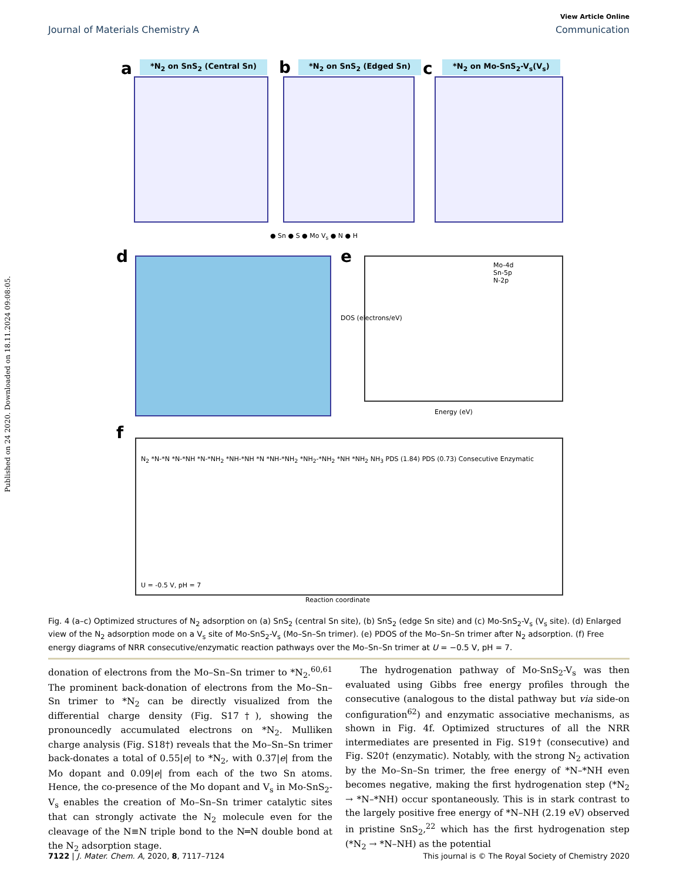Published on 24 2020. Downloaded on 18.11.2024 09:08:05.
View Article Online
Journal of Materials Chemistry A Communication
a *N<sub>2</sub> on SnS<sub>2</sub> (Central Sn) b *N<sub>2</sub> on SnS<sub>2</sub> (Edged Sn) c *N<sub>2</sub> on Mo-SnS<sub>2</sub>-V<sub>s</sub>(V<sub>s</sub>)
● Sn ● S ● Mo V<sub>s</sub> ● N ● H
d e
Mo-4d
Sn-5p
N-2p
DOS (electrons/eV)
Energy (eV)
f
N<sub>2</sub> *N-*N *N-*NH *N-*NH<sub>2</sub> *NH-*NH *N *NH-*NH<sub>2</sub> *NH<sub>2</sub>-*NH<sub>2</sub> *NH *NH<sub>2</sub> NH<sub>3</sub> PDS (1.84) PDS (0.73) Consecutive Enzymatic
U = -0.5 V, pH = 7
Reaction coordinate
Fig. 4 (a–c) Optimized structures of N<sub>2</sub> adsorption on (a) SnS<sub>2</sub> (central Sn site), (b) SnS<sub>2</sub> (edge Sn site) and (c) Mo-SnS<sub>2</sub>-V<sub>s</sub> (V<sub>s</sub> site). (d) Enlarged view of the N<sub>2</sub> adsorption mode on a V<sub>s</sub> site of Mo-SnS<sub>2</sub>-V<sub>s</sub> (Mo–Sn–Sn trimer). (e) PDOS of the Mo–Sn–Sn trimer after N<sub>2</sub> adsorption. (f) Free energy diagrams of NRR consecutive/enzymatic reaction pathways over the Mo–Sn–Sn trimer at U = −0.5 V, pH = 7.
donation of electrons from the Mo–Sn–Sn trimer to *N<sub>2</sub>.<sup>60,61</sup> The prominent back-donation of electrons from the Mo–Sn–Sn trimer to *N<sub>2</sub> can be directly visualized from the differential charge density (Fig. S17†), showing the pronouncedly accumulated electrons on *N<sub>2</sub>. Mulliken charge analysis (Fig. S18†) reveals that the Mo–Sn–Sn trimer back-donates a total of 0.55|e| to *N<sub>2</sub>, with 0.37|e| from the Mo dopant and 0.09|e| from each of the two Sn atoms. Hence, the co-presence of the Mo dopant and V<sub>s</sub> in Mo-SnS<sub>2</sub>-V<sub>s</sub> enables the creation of Mo–Sn–Sn trimer catalytic sites that can strongly activate the N<sub>2</sub> molecule even for the cleavage of the N≡N triple bond to the N═N double bond at the N<sub>2</sub> adsorption stage.
The hydrogenation pathway of Mo-SnS<sub>2</sub>-V<sub>s</sub> was then evaluated using Gibbs free energy profiles through the consecutive (analogous to the distal pathway but via side-on configuration<sup>62</sup>) and enzymatic associative mechanisms, as shown in Fig. 4f. Optimized structures of all the NRR intermediates are presented in Fig. S19† (consecutive) and Fig. S20† (enzymatic). Notably, with the strong N<sub>2</sub> activation by the Mo–Sn–Sn trimer, the free energy of *N–*NH even becomes negative, making the first hydrogenation step (*N<sub>2</sub> → *N–*NH) occur spontaneously. This is in stark contrast to the largely positive free energy of *N–NH (2.19 eV) observed in pristine SnS<sub>2</sub>,<sup>22</sup> which has the first hydrogenation step (*N<sub>2</sub> → *N–NH) as the potential
7122 | J. Mater. Chem. A, 2020, 8, 7117–7124 This journal is © The Royal Society of Chemistry 2020